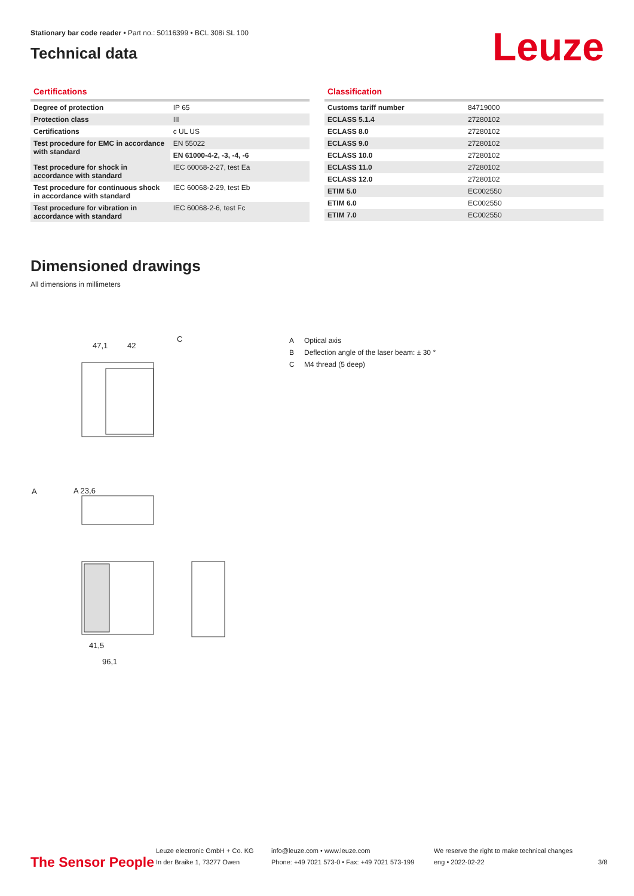Stationary bar code reader • Part no.: 50116399 • BCL 308i SL 100
Technical data
Leuze
Certifications
| Degree of protection | IP 65 |
| Protection class | III |
| Certifications | c UL US |
| Test procedure for EMC in accordance with standard | EN 55022 |
| | EN 61000-4-2, -3, -4, -6 |
| Test procedure for shock in accordance with standard | IEC 60068-2-27, test Ea |
| Test procedure for continuous shock in accordance with standard | IEC 60068-2-29, test Eb |
| Test procedure for vibration in accordance with standard | IEC 60068-2-6, test Fc |
Classification
| Customs tariff number | 84719000 |
| ECLASS 5.1.4 | 27280102 |
| ECLASS 8.0 | 27280102 |
| ECLASS 9.0 | 27280102 |
| ECLASS 10.0 | 27280102 |
| ECLASS 11.0 | 27280102 |
| ECLASS 12.0 | 27280102 |
| ETIM 5.0 | EC002550 |
| ETIM 6.0 | EC002550 |
| ETIM 7.0 | EC002550 |
Dimensioned drawings
All dimensions in millimeters
47,1
42
C
A 23,6
A
41,5
96,1
A Optical axis
B Deflection angle of the laser beam: ± 30 °
C M4 thread (5 deep)
The Sensor People
Leuze electronic GmbH + Co. KG
In der Braike 1, 73277 Owen
info@leuze.com • www.leuze.com
Phone: +49 7021 573-0 • Fax: +49 7021 573-199
We reserve the right to make technical changes
eng • 2022-02-22
3/8